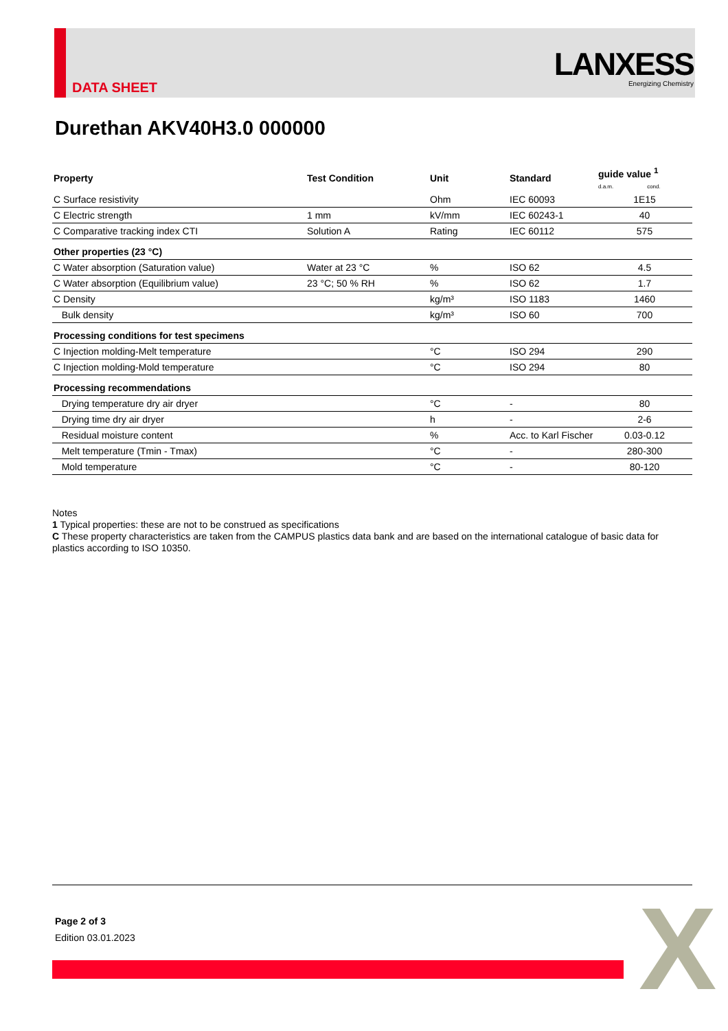DATA SHEET
LANXESS
Energizing Chemistry
Durethan AKV40H3.0 000000
| Property | Test Condition | Unit | Standard | guide value <sup>1</sup> d.a.m. cond. |
| --- | --- | --- | --- | --- |
| C Surface resistivity | | Ohm | IEC 60093 | 1E15 |
| C Electric strength | 1 mm | kV/mm | IEC 60243-1 | 40 |
| C Comparative tracking index CTI | Solution A | Rating | IEC 60112 | 575 |
| Other properties (23 °C) | | | | |
| C Water absorption (Saturation value) | Water at 23 °C | % | ISO 62 | 4.5 |
| C Water absorption (Equilibrium value) | 23 °C; 50 % RH | % | ISO 62 | 1.7 |
| C Density | | kg/m³ | ISO 1183 | 1460 |
| Bulk density | | kg/m³ | ISO 60 | 700 |
| Processing conditions for test specimens | | | | |
| C Injection molding-Melt temperature | | °C | ISO 294 | 290 |
| C Injection molding-Mold temperature | | °C | ISO 294 | 80 |
| Processing recommendations | | | | |
| Drying temperature dry air dryer | | °C | - | 80 |
| Drying time dry air dryer | | h | - | 2-6 |
| Residual moisture content | | % | Acc. to Karl Fischer | 0.03-0.12 |
| Melt temperature (Tmin - Tmax) | | °C | - | 280-300 |
| Mold temperature | | °C | - | 80-120 |
Notes
1 Typical properties: these are not to be construed as specifications
C These property characteristics are taken from the CAMPUS plastics data bank and are based on the international catalogue of basic data for plastics according to ISO 10350.
Page 2 of 3
Edition 03.01.2023
X